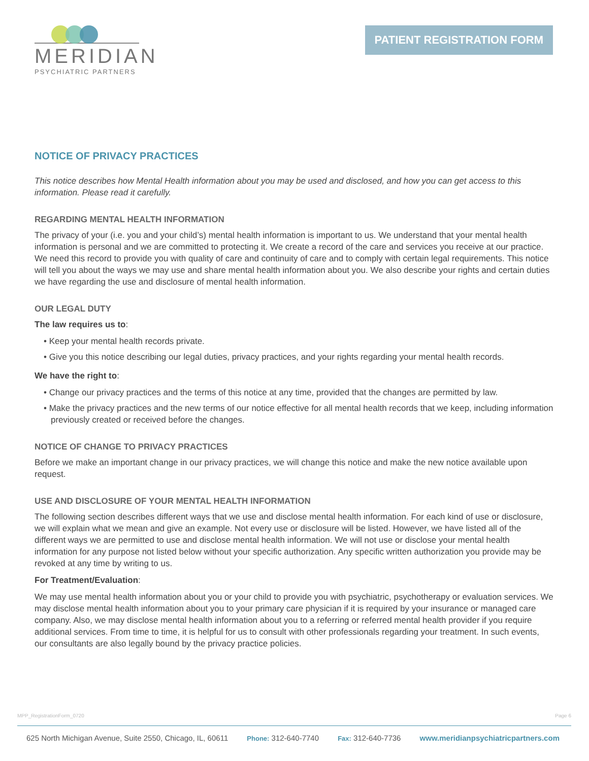MERIDIAN
PSYCHIATRIC PARTNERS
PATIENT REGISTRATION FORM
NOTICE OF PRIVACY PRACTICES
This notice describes how Mental Health information about you may be used and disclosed, and how you can get access to this information. Please read it carefully.
REGARDING MENTAL HEALTH INFORMATION
The privacy of your (i.e. you and your child’s) mental health information is important to us. We understand that your mental health information is personal and we are committed to protecting it. We create a record of the care and services you receive at our practice. We need this record to provide you with quality of care and continuity of care and to comply with certain legal requirements. This notice will tell you about the ways we may use and share mental health information about you. We also describe your rights and certain duties we have regarding the use and disclosure of mental health information.
OUR LEGAL DUTY
The law requires us to:
• Keep your mental health records private.
• Give you this notice describing our legal duties, privacy practices, and your rights regarding your mental health records.
We have the right to:
• Change our privacy practices and the terms of this notice at any time, provided that the changes are permitted by law.
• Make the privacy practices and the new terms of our notice effective for all mental health records that we keep, including information previously created or received before the changes.
NOTICE OF CHANGE TO PRIVACY PRACTICES
Before we make an important change in our privacy practices, we will change this notice and make the new notice available upon request.
USE AND DISCLOSURE OF YOUR MENTAL HEALTH INFORMATION
The following section describes different ways that we use and disclose mental health information. For each kind of use or disclosure, we will explain what we mean and give an example. Not every use or disclosure will be listed. However, we have listed all of the different ways we are permitted to use and disclose mental health information. We will not use or disclose your mental health information for any purpose not listed below without your specific authorization. Any specific written authorization you provide may be revoked at any time by writing to us.
For Treatment/Evaluation:
We may use mental health information about you or your child to provide you with psychiatric, psychotherapy or evaluation services. We may disclose mental health information about you to your primary care physician if it is required by your insurance or managed care company. Also, we may disclose mental health information about you to a referring or referred mental health provider if you require additional services. From time to time, it is helpful for us to consult with other professionals regarding your treatment. In such events, our consultants are also legally bound by the privacy practice policies.
MPP_RegistrationForm_0720 Page 6
625 North Michigan Avenue, Suite 2550, Chicago, IL, 60611 Phone: 312-640-7740 Fax: 312-640-7736 www.meridianpsychiatricpartners.com